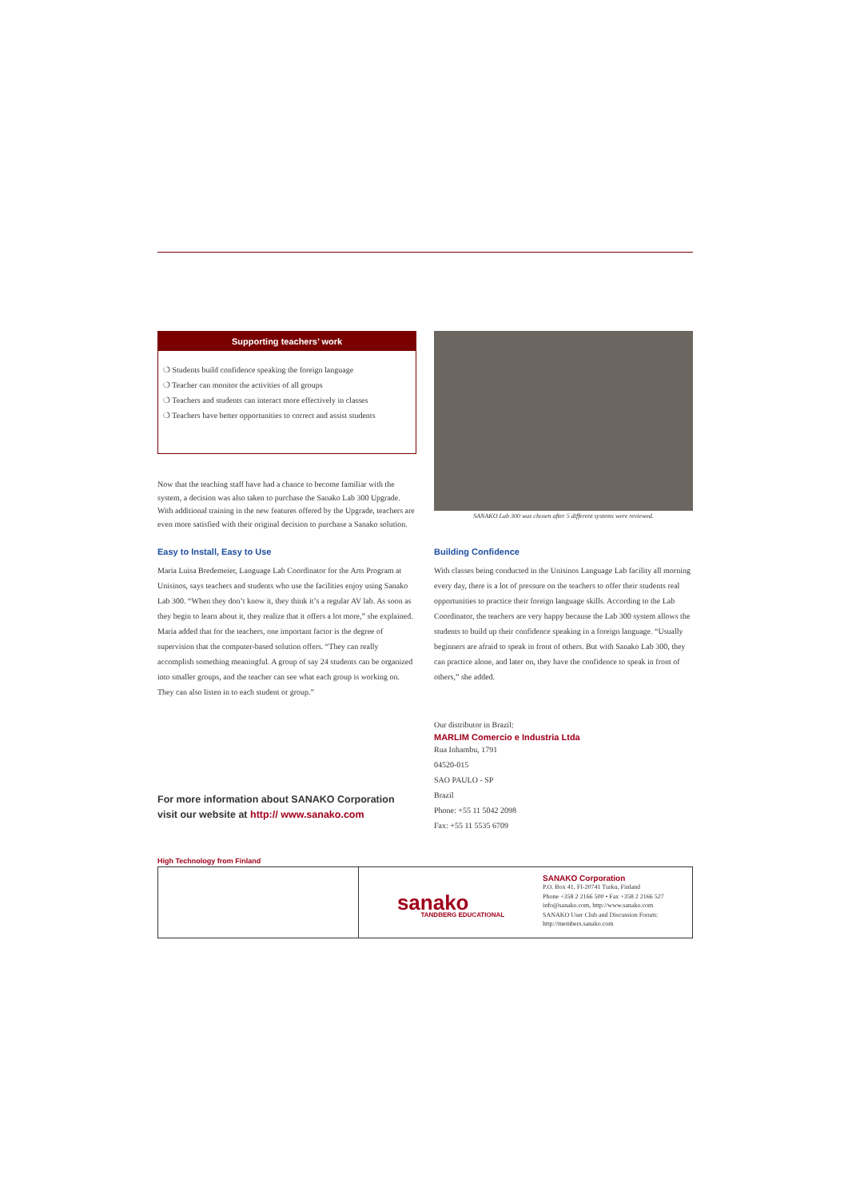Supporting teachers’ work
❍ Students build confidence speaking the foreign language
❍ Teacher can monitor the activities of all groups
❍ Teachers and students can interact more effectively in classes
❍ Teachers have better opportunities to correct and assist students
Now that the teaching staff have had a chance to become familiar with the system, a decision was also taken to purchase the Sanako Lab 300 Upgrade. With additional training in the new features offered by the Upgrade, teachers are even more satisfied with their original decision to purchase a Sanako solution.
SANAKO Lab 300 was chosen after 5 different systems were reviewed.
Easy to Install, Easy to Use
Maria Luisa Bredemeier, Language Lab Coordinator for the Arts Program at Unisinos, says teachers and students who use the facilities enjoy using Sanako Lab 300. “When they don’t know it, they think it’s a regular AV lab. As soon as they begin to learn about it, they realize that it offers a lot more,” she explained. Maria added that for the teachers, one important factor is the degree of supervision that the computer-based solution offers. “They can really accomplish something meaningful. A group of say 24 students can be organized into smaller groups, and the teacher can see what each group is working on. They can also listen in to each student or group.”
Building Confidence
With classes being conducted in the Unisinos Language Lab facility all morning every day, there is a lot of pressure on the teachers to offer their students real opportunities to practice their foreign language skills. According to the Lab Coordinator, the teachers are very happy because the Lab 300 system allows the students to build up their confidence speaking in a foreign language. “Usually beginners are afraid to speak in front of others. But with Sanako Lab 300, they can practice alone, and later on, they have the confidence to speak in front of others,” she added.
For more information about SANAKO Corporation visit our website at http:// www.sanako.com
Our distributor in Brazil:
MARLIM Comercio e Industria Ltda
Rua Inhambu, 1791
04520-015
SAO PAULO - SP
Brazil
Phone: +55 11 5042 2098
Fax: +55 11 5535 6709
High Technology from Finland
sanako TANDBERG EDUCATIONAL
SANAKO Corporation
P.O. Box 41, FI-20741 Turku, Finland
Phone +358 2 2166 500 • Fax +358 2 2166 527
info@sanako.com, http://www.sanako.com
SANAKO User Club and Discussion Forum:
http://members.sanako.com